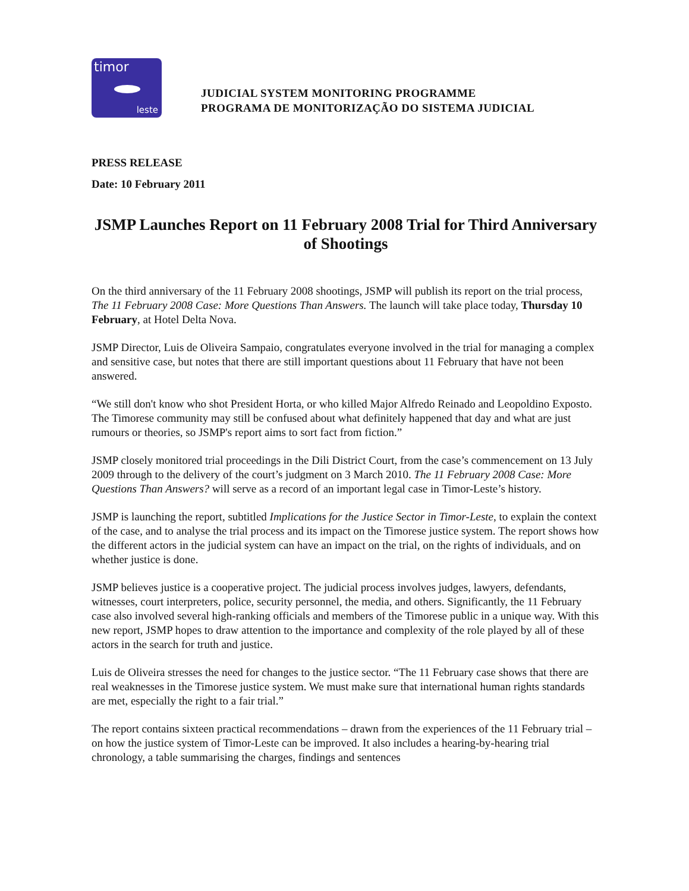timor
leste
JUDICIAL SYSTEM MONITORING PROGRAMME
PROGRAMA DE MONITORIZAÇÃO DO SISTEMA JUDICIAL
PRESS RELEASE
Date: 10 February 2011
JSMP Launches Report on 11 February 2008 Trial for Third Anniversary of Shootings
On the third anniversary of the 11 February 2008 shootings, JSMP will publish its report on the trial process, The 11 February 2008 Case: More Questions Than Answers. The launch will take place today, Thursday 10 February, at Hotel Delta Nova.
JSMP Director, Luis de Oliveira Sampaio, congratulates everyone involved in the trial for managing a complex and sensitive case, but notes that there are still important questions about 11 February that have not been answered.
“We still don't know who shot President Horta, or who killed Major Alfredo Reinado and Leopoldino Exposto. The Timorese community may still be confused about what definitely happened that day and what are just rumours or theories, so JSMP's report aims to sort fact from fiction.”
JSMP closely monitored trial proceedings in the Dili District Court, from the case’s commencement on 13 July 2009 through to the delivery of the court’s judgment on 3 March 2010. The 11 February 2008 Case: More Questions Than Answers? will serve as a record of an important legal case in Timor-Leste’s history.
JSMP is launching the report, subtitled Implications for the Justice Sector in Timor-Leste, to explain the context of the case, and to analyse the trial process and its impact on the Timorese justice system. The report shows how the different actors in the judicial system can have an impact on the trial, on the rights of individuals, and on whether justice is done.
JSMP believes justice is a cooperative project. The judicial process involves judges, lawyers, defendants, witnesses, court interpreters, police, security personnel, the media, and others. Significantly, the 11 February case also involved several high-ranking officials and members of the Timorese public in a unique way. With this new report, JSMP hopes to draw attention to the importance and complexity of the role played by all of these actors in the search for truth and justice.
Luis de Oliveira stresses the need for changes to the justice sector. “The 11 February case shows that there are real weaknesses in the Timorese justice system. We must make sure that international human rights standards are met, especially the right to a fair trial.”
The report contains sixteen practical recommendations – drawn from the experiences of the 11 February trial – on how the justice system of Timor-Leste can be improved. It also includes a hearing-by-hearing trial chronology, a table summarising the charges, findings and sentences